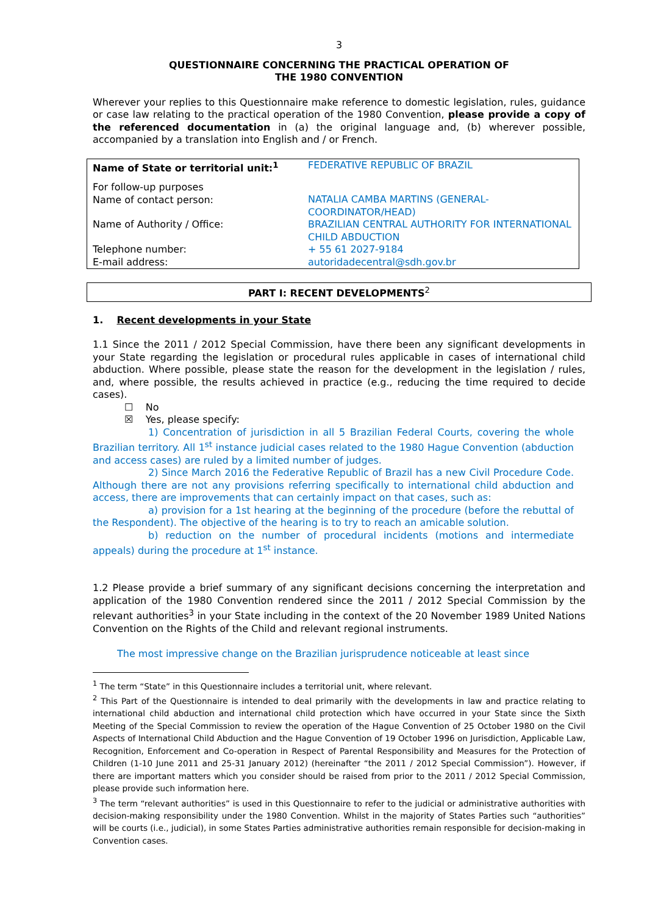3
QUESTIONNAIRE CONCERNING THE PRACTICAL OPERATION OF
THE 1980 CONVENTION
Wherever your replies to this Questionnaire make reference to domestic legislation, rules, guidance or case law relating to the practical operation of the 1980 Convention, please provide a copy of the referenced documentation in (a) the original language and, (b) wherever possible, accompanied by a translation into English and / or French.
| Name of State or territorial unit:<sup>1</sup> | FEDERATIVE REPUBLIC OF BRAZIL |
| For follow-up purposes Name of contact person: | NATALIA CAMBA MARTINS (GENERAL-COORDINATOR/HEAD) |
| Name of Authority / Office: | BRAZILIAN CENTRAL AUTHORITY FOR INTERNATIONAL CHILD ABDUCTION |
| Telephone number: E-mail address: | + 55 61 2027-9184 autoridadecentral@sdh.gov.br |
PART I: RECENT DEVELOPMENTS<sup>2</sup>
1. Recent developments in your State
1.1 Since the 2011 / 2012 Special Commission, have there been any significant developments in your State regarding the legislation or procedural rules applicable in cases of international child abduction. Where possible, please state the reason for the development in the legislation / rules, and, where possible, the results achieved in practice (e.g., reducing the time required to decide cases).
☐ No
☒ Yes, please specify:
1) Concentration of jurisdiction in all 5 Brazilian Federal Courts, covering the whole Brazilian territory. All 1<sup>st</sup> instance judicial cases related to the 1980 Hague Convention (abduction and access cases) are ruled by a limited number of judges.
2) Since March 2016 the Federative Republic of Brazil has a new Civil Procedure Code. Although there are not any provisions referring specifically to international child abduction and access, there are improvements that can certainly impact on that cases, such as:
a) provision for a 1st hearing at the beginning of the procedure (before the rebuttal of the Respondent). The objective of the hearing is to try to reach an amicable solution.
b) reduction on the number of procedural incidents (motions and intermediate appeals) during the procedure at 1<sup>st</sup> instance.
1.2 Please provide a brief summary of any significant decisions concerning the interpretation and application of the 1980 Convention rendered since the 2011 / 2012 Special Commission by the relevant authorities<sup>3</sup> in your State including in the context of the 20 November 1989 United Nations Convention on the Rights of the Child and relevant regional instruments.
The most impressive change on the Brazilian jurisprudence noticeable at least since
<sup>1</sup> The term “State” in this Questionnaire includes a territorial unit, where relevant.
<sup>2</sup> This Part of the Questionnaire is intended to deal primarily with the developments in law and practice relating to international child abduction and international child protection which have occurred in your State since the Sixth Meeting of the Special Commission to review the operation of the Hague Convention of 25 October 1980 on the Civil Aspects of International Child Abduction and the Hague Convention of 19 October 1996 on Jurisdiction, Applicable Law, Recognition, Enforcement and Co-operation in Respect of Parental Responsibility and Measures for the Protection of Children (1-10 June 2011 and 25-31 January 2012) (hereinafter “the 2011 / 2012 Special Commission”). However, if there are important matters which you consider should be raised from prior to the 2011 / 2012 Special Commission, please provide such information here.
<sup>3</sup> The term “relevant authorities” is used in this Questionnaire to refer to the judicial or administrative authorities with decision-making responsibility under the 1980 Convention. Whilst in the majority of States Parties such “authorities” will be courts (i.e., judicial), in some States Parties administrative authorities remain responsible for decision-making in Convention cases.